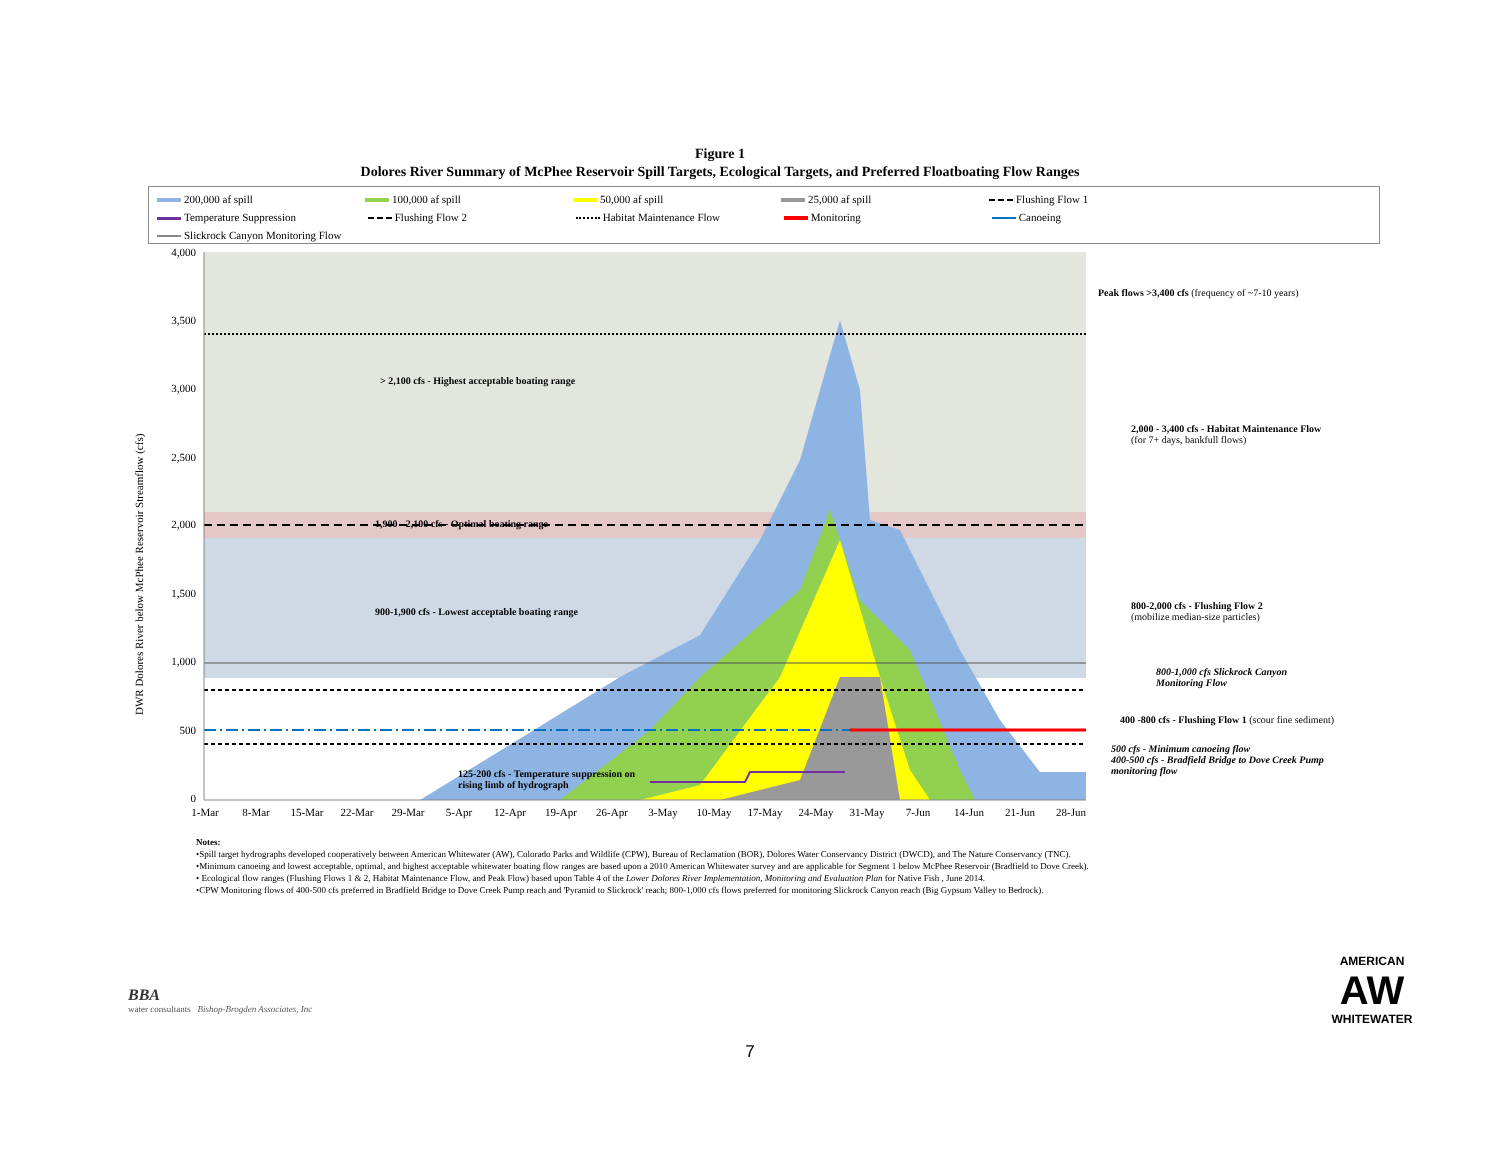Figure 1
Dolores River Summary of McPhee Reservoir Spill Targets, Ecological Targets, and Preferred Floatboating Flow Ranges
200,000 af spill 100,000 af spill 50,000 af spill 25,000 af spill Flushing Flow 1 Temperature Suppression Flushing Flow 2 Habitat Maintenance Flow Monitoring Canoeing
Slickrock Canyon Monitoring Flow
4,000
3,500
3,000
2,500
2,000
1,500
1,000
500
0
1-Mar
8-Mar
15-Mar
22-Mar
29-Mar
5-Apr
12-Apr
19-Apr
26-Apr
3-May
10-May
17-May
24-May
31-May
7-Jun
14-Jun
21-Jun
28-Jun
DWR Dolores River below McPhee Reservoir Streamflow (cfs)
> 2,100 cfs - Highest acceptable boating range
1,900 - 2,100 cfs - Optimal boating range
900-1,900 cfs - Lowest acceptable boating range
125-200 cfs - Temperature suppression on
rising limb of hydrograph
Peak flows >3,400 cfs (frequency of ~7-10 years)
2,000 - 3,400 cfs - Habitat Maintenance Flow
(for 7+ days, bankfull flows)
800-2,000 cfs - Flushing Flow 2
(mobilize median-size particles)
800-1,000 cfs Slickrock Canyon
Monitoring Flow
400 -800 cfs - Flushing Flow 1 (scour fine sediment)
500 cfs - Minimum canoeing flow
400-500 cfs - Bradfield Bridge to Dove Creek Pump
monitoring flow
Notes:
•Spill target hydrographs developed cooperatively between American Whitewater (AW), Colorado Parks and Wildlife (CPW), Bureau of Reclamation (BOR), Dolores Water Conservancy District (DWCD), and The Nature Conservancy (TNC).
•Minimum canoeing and lowest acceptable, optimal, and highest acceptable whitewater boating flow ranges are based upon a 2010 American Whitewater survey and are applicable for Segment 1 below McPhee Reservoir (Bradfield to Dove Creek).
• Ecological flow ranges (Flushing Flows 1 & 2, Habitat Maintenance Flow, and Peak Flow) based upon Table 4 of the Lower Dolores River Implementation, Monitoring and Evaluation Plan for Native Fish , June 2014.
•CPW Monitoring flows of 400-500 cfs preferred in Bradfield Bridge to Dove Creek Pump reach and 'Pyramid to Slickrock' reach; 800-1,000 cfs flows preferred for monitoring Slickrock Canyon reach (Big Gypsum Valley to Bedrock).
BBA
water consultants Bishop-Brogden Associates, Inc
AMERICAN
AW
WHITEWATER
7